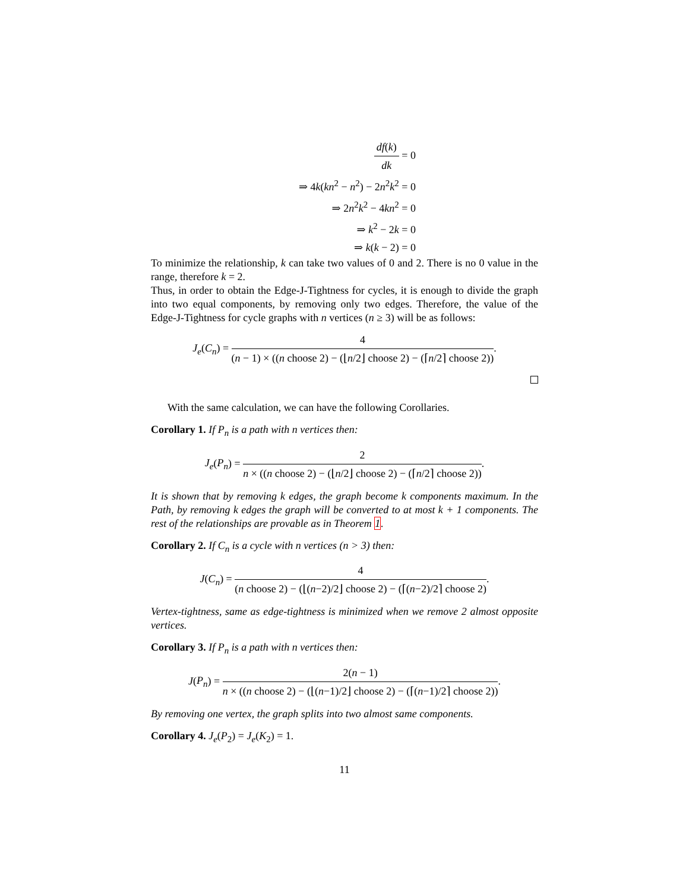df(k) dk = 0
⇒ 4k(kn<sup>2</sup> − n<sup>2</sup>) − 2n<sup>2</sup>k<sup>2</sup> = 0
⇒ 2n<sup>2</sup>k<sup>2</sup> − 4kn<sup>2</sup> = 0
⇒ k<sup>2</sup> − 2k = 0
⇒ k(k − 2) = 0
To minimize the relationship, k can take two values of 0 and 2. There is no 0 value in the range, therefore k = 2.
Thus, in order to obtain the Edge-J-Tightness for cycles, it is enough to divide the graph into two equal components, by removing only two edges. Therefore, the value of the Edge-J-Tightness for cycle graphs with n vertices (n ≥ 3) will be as follows:
J<sub>e</sub>(C<sub>n</sub>) = 4 (n − 1) × ((n choose 2) − (⌊n/2⌋ choose 2) − (⌈n/2⌉ choose 2)).
With the same calculation, we can have the following Corollaries.
Corollary 1. If P<sub>n</sub> is a path with n vertices then:
J<sub>e</sub>(P<sub>n</sub>) = 2 n × ((n choose 2) − (⌊n/2⌋ choose 2) − (⌈n/2⌉ choose 2)).
It is shown that by removing k edges, the graph become k components maximum. In the Path, by removing k edges the graph will be converted to at most k + 1 components. The rest of the relationships are provable as in Theorem 1.
Corollary 2. If C<sub>n</sub> is a cycle with n vertices (n > 3) then:
J(C<sub>n</sub>) = 4 (n choose 2) − (⌊(n−2)/2⌋ choose 2) − (⌈(n−2)/2⌉ choose 2).
Vertex-tightness, same as edge-tightness is minimized when we remove 2 almost opposite vertices.
Corollary 3. If P<sub>n</sub> is a path with n vertices then:
J(P<sub>n</sub>) = 2(n − 1) n × ((n choose 2) − (⌊(n−1)/2⌋ choose 2) − (⌈(n−1)/2⌉ choose 2)).
By removing one vertex, the graph splits into two almost same components.
Corollary 4. J<sub>e</sub>(P<sub>2</sub>) = J<sub>e</sub>(K<sub>2</sub>) = 1.
11